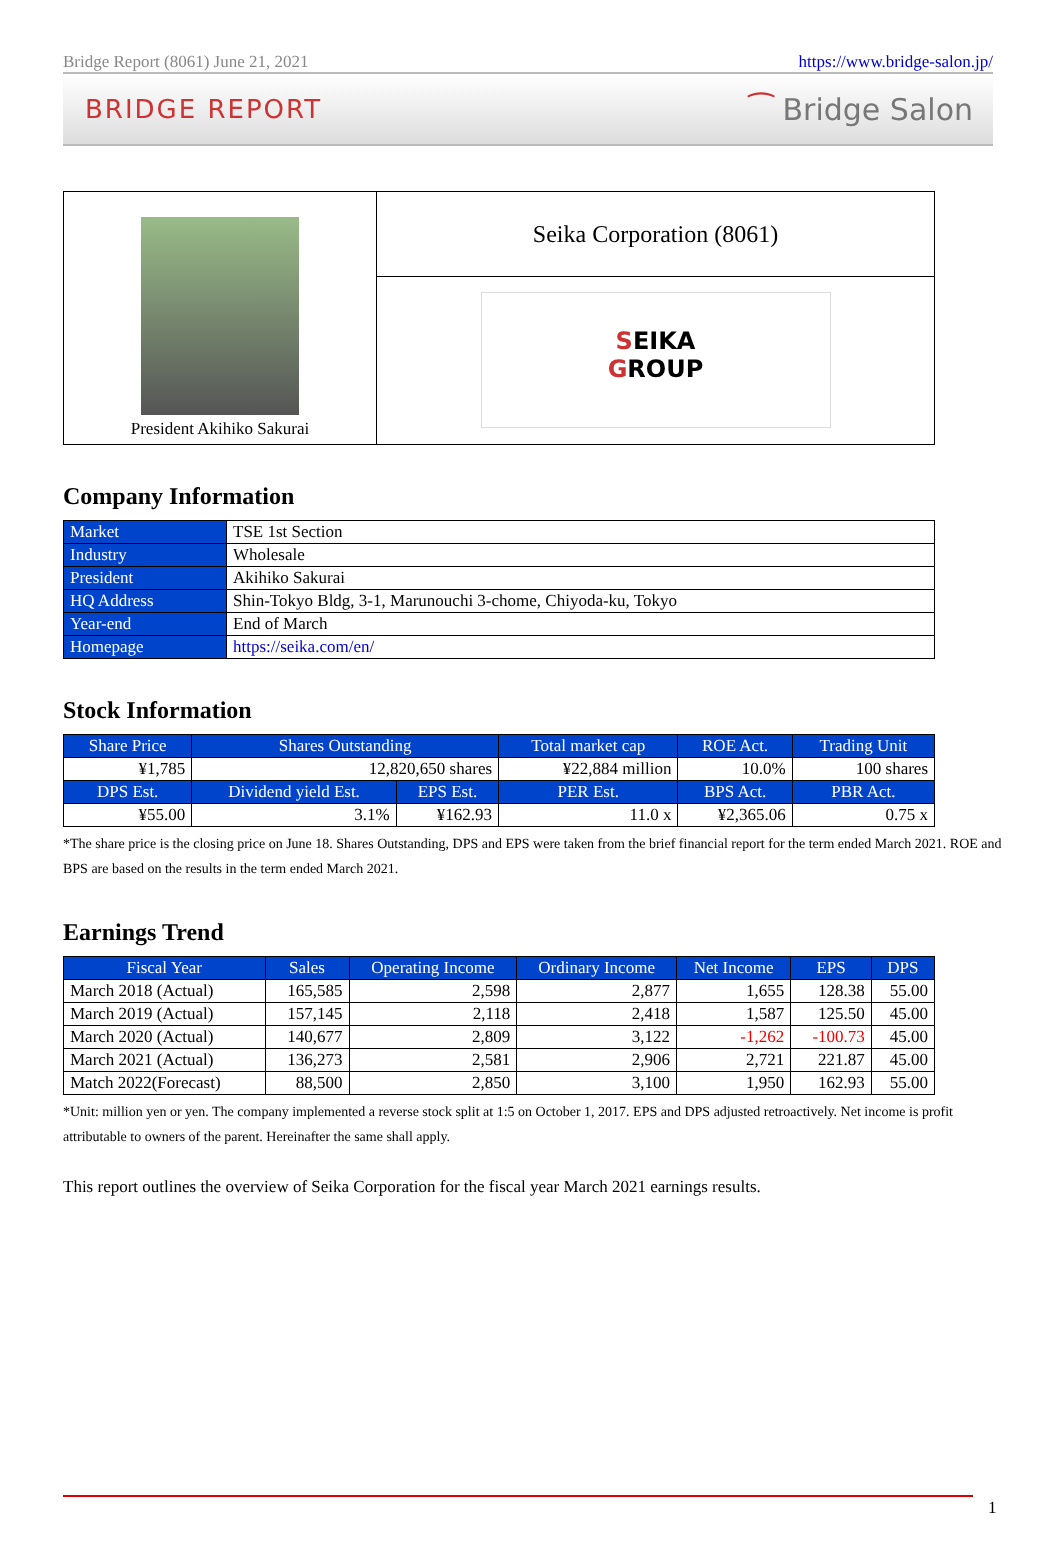Bridge Report (8061) June 21, 2021 https://www.bridge-salon.jp/
BRIDGE REPORT ⁀ Bridge Salon
| President Akihiko Sakurai | Seika Corporation (8061) |
| | S EIKA G ROUP |
Company Information
| Market | TSE 1st Section |
| Industry | Wholesale |
| President | Akihiko Sakurai |
| HQ Address | Shin-Tokyo Bldg, 3-1, Marunouchi 3-chome, Chiyoda-ku, Tokyo |
| Year-end | End of March |
| Homepage | https://seika.com/en/ |
Stock Information
| Share Price | Shares Outstanding | | Total market cap | ROE Act. | Trading Unit |
| --- | --- | --- | --- | --- | --- |
| ¥1,785 | 12,820,650 shares | | ¥22,884 million | 10.0% | 100 shares |
| DPS Est. | Dividend yield Est. | EPS Est. | PER Est. | BPS Act. | PBR Act. |
| ¥55.00 | 3.1% | ¥162.93 | 11.0 x | ¥2,365.06 | 0.75 x |
*The share price is the closing price on June 18. Shares Outstanding, DPS and EPS were taken from the brief financial report for the term ended March 2021. ROE and BPS are based on the results in the term ended March 2021.
Earnings Trend
| Fiscal Year | Sales | Operating Income | Ordinary Income | Net Income | EPS | DPS |
| --- | --- | --- | --- | --- | --- | --- |
| March 2018 (Actual) | 165,585 | 2,598 | 2,877 | 1,655 | 128.38 | 55.00 |
| March 2019 (Actual) | 157,145 | 2,118 | 2,418 | 1,587 | 125.50 | 45.00 |
| March 2020 (Actual) | 140,677 | 2,809 | 3,122 | -1,262 | -100.73 | 45.00 |
| March 2021 (Actual) | 136,273 | 2,581 | 2,906 | 2,721 | 221.87 | 45.00 |
| Match 2022(Forecast) | 88,500 | 2,850 | 3,100 | 1,950 | 162.93 | 55.00 |
*Unit: million yen or yen. The company implemented a reverse stock split at 1:5 on October 1, 2017. EPS and DPS adjusted retroactively. Net income is profit attributable to owners of the parent. Hereinafter the same shall apply.
This report outlines the overview of Seika Corporation for the fiscal year March 2021 earnings results.
1